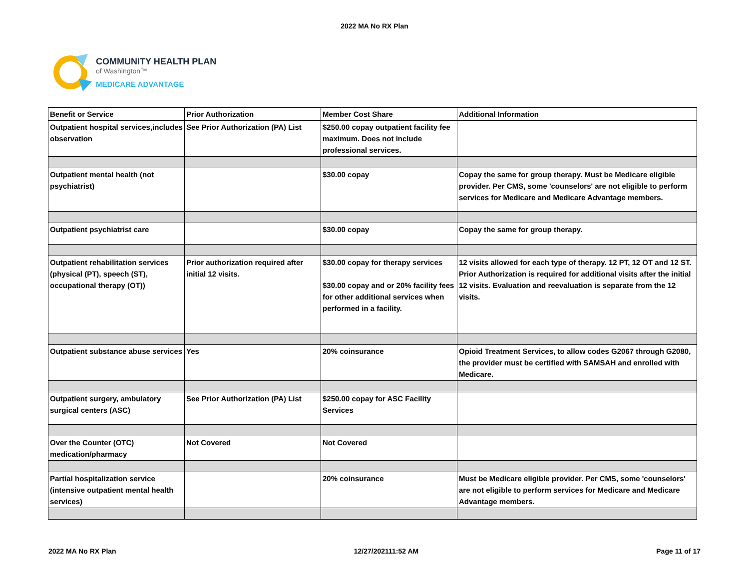2022 MA No RX Plan
COMMUNITY HEALTH PLAN
of Washington™
MEDICARE ADVANTAGE
| Benefit or Service | Prior Authorization | Member Cost Share | Additional Information |
| --- | --- | --- | --- |
| Outpatient hospital services,includes observation | See Prior Authorization (PA) List | $250.00 copay outpatient facility fee maximum. Does not include professional services. | |
| Outpatient mental health (not psychiatrist) | | $30.00 copay | Copay the same for group therapy. Must be Medicare eligible provider. Per CMS, some 'counselors' are not eligible to perform services for Medicare and Medicare Advantage members. |
| Outpatient psychiatrist care | | $30.00 copay | Copay the same for group therapy. |
| Outpatient rehabilitation services (physical (PT), speech (ST), occupational therapy (OT)) | Prior authorization required after initial 12 visits. | $30.00 copay for therapy services $30.00 copay and or 20% facility fees for other additional services when performed in a facility. | 12 visits allowed for each type of therapy. 12 PT, 12 OT and 12 ST. Prior Authorization is required for additional visits after the initial 12 visits. Evaluation and reevaluation is separate from the 12 visits. |
| Outpatient substance abuse services | Yes | 20% coinsurance | Opioid Treatment Services, to allow codes G2067 through G2080, the provider must be certified with SAMSAH and enrolled with Medicare. |
| Outpatient surgery, ambulatory surgical centers (ASC) | See Prior Authorization (PA) List | $250.00 copay for ASC Facility Services | |
| Over the Counter (OTC) medication/pharmacy | Not Covered | Not Covered | |
| Partial hospitalization service (intensive outpatient mental health services) | | 20% coinsurance | Must be Medicare eligible provider. Per CMS, some 'counselors' are not eligible to perform services for Medicare and Medicare Advantage members. |
2022 MA No RX Plan 12/27/202111:52 AM Page 11 of 17